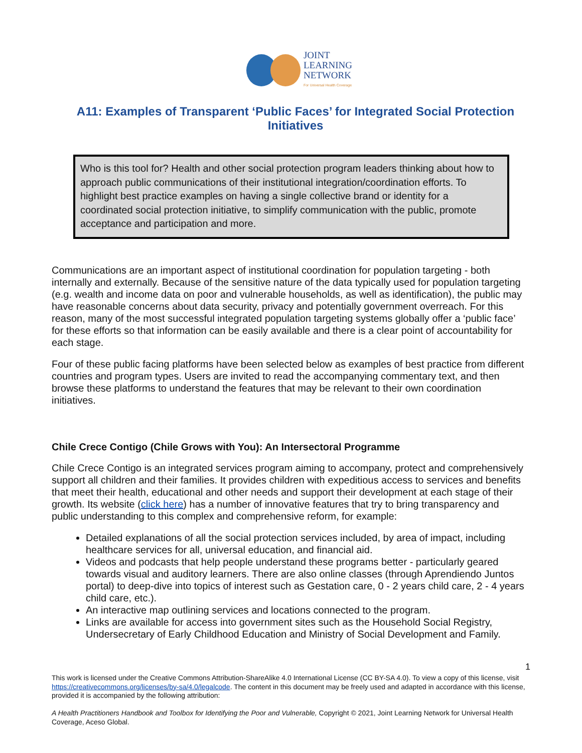JOINT
LEARNING
NETWORK
For Universal Health Coverage
A11: Examples of Transparent ‘Public Faces’ for Integrated Social Protection Initiatives
Who is this tool for? Health and other social protection program leaders thinking about how to approach public communications of their institutional integration/coordination efforts. To highlight best practice examples on having a single collective brand or identity for a coordinated social protection initiative, to simplify communication with the public, promote acceptance and participation and more.
Communications are an important aspect of institutional coordination for population targeting - both internally and externally. Because of the sensitive nature of the data typically used for population targeting (e.g. wealth and income data on poor and vulnerable households, as well as identification), the public may have reasonable concerns about data security, privacy and potentially government overreach. For this reason, many of the most successful integrated population targeting systems globally offer a ‘public face’ for these efforts so that information can be easily available and there is a clear point of accountability for each stage.
Four of these public facing platforms have been selected below as examples of best practice from different countries and program types. Users are invited to read the accompanying commentary text, and then browse these platforms to understand the features that may be relevant to their own coordination initiatives.
Chile Crece Contigo (Chile Grows with You): An Intersectoral Programme
Chile Crece Contigo is an integrated services program aiming to accompany, protect and comprehensively support all children and their families. It provides children with expeditious access to services and benefits that meet their health, educational and other needs and support their development at each stage of their growth. Its website (click here) has a number of innovative features that try to bring transparency and public understanding to this complex and comprehensive reform, for example:
Detailed explanations of all the social protection services included, by area of impact, including healthcare services for all, universal education, and financial aid.
Videos and podcasts that help people understand these programs better - particularly geared towards visual and auditory learners. There are also online classes (through Aprendiendo Juntos portal) to deep-dive into topics of interest such as Gestation care, 0 - 2 years child care, 2 - 4 years child care, etc.).
An interactive map outlining services and locations connected to the program.
Links are available for access into government sites such as the Household Social Registry, Undersecretary of Early Childhood Education and Ministry of Social Development and Family.
1
This work is licensed under the Creative Commons Attribution-ShareAlike 4.0 International License (CC BY-SA 4.0). To view a copy of this license, visit https://creativecommons.org/licenses/by-sa/4.0/legalcode. The content in this document may be freely used and adapted in accordance with this license, provided it is accompanied by the following attribution:
A Health Practitioners Handbook and Toolbox for Identifying the Poor and Vulnerable, Copyright © 2021, Joint Learning Network for Universal Health Coverage, Aceso Global.